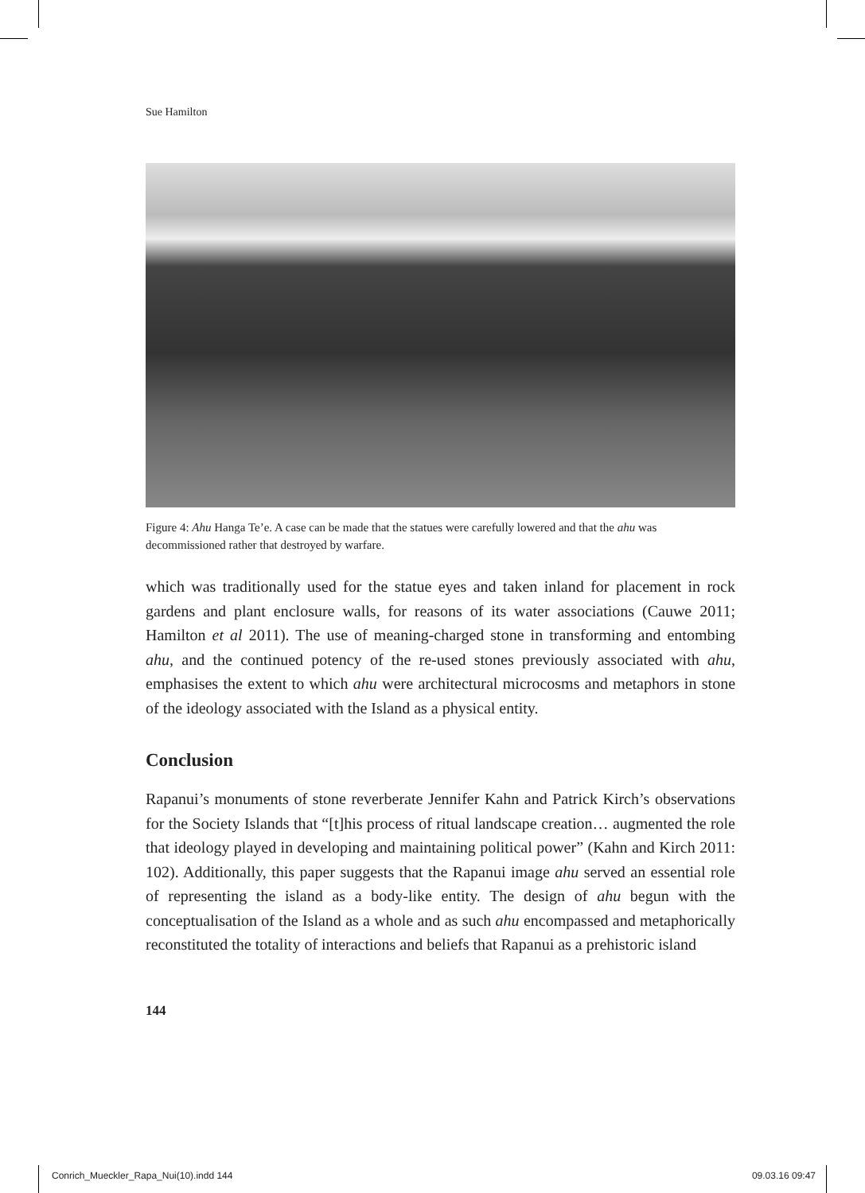Sue Hamilton
Figure 4: Ahu Hanga Te’e. A case can be made that the statues were carefully lowered and that the ahu was decommissioned rather that destroyed by warfare.
which was traditionally used for the statue eyes and taken inland for placement in rock gardens and plant enclosure walls, for reasons of its water associations (Cauwe 2011; Hamilton et al 2011). The use of meaning-charged stone in transforming and entombing ahu, and the continued potency of the re-used stones previously associated with ahu, emphasises the extent to which ahu were architectural microcosms and metaphors in stone of the ideology associated with the Island as a physical entity.
Conclusion
Rapanui’s monuments of stone reverberate Jennifer Kahn and Patrick Kirch’s observations for the Society Islands that “[t]his process of ritual landscape creation… augmented the role that ideology played in developing and maintaining political power” (Kahn and Kirch 2011: 102). Additionally, this paper suggests that the Rapanui image ahu served an essential role of representing the island as a body-like entity. The design of ahu begun with the conceptualisation of the Island as a whole and as such ahu encompassed and metaphorically reconstituted the totality of interactions and beliefs that Rapanui as a prehistoric island
144
Conrich_Mueckler_Rapa_Nui(10).indd 144 09.03.16 09:47